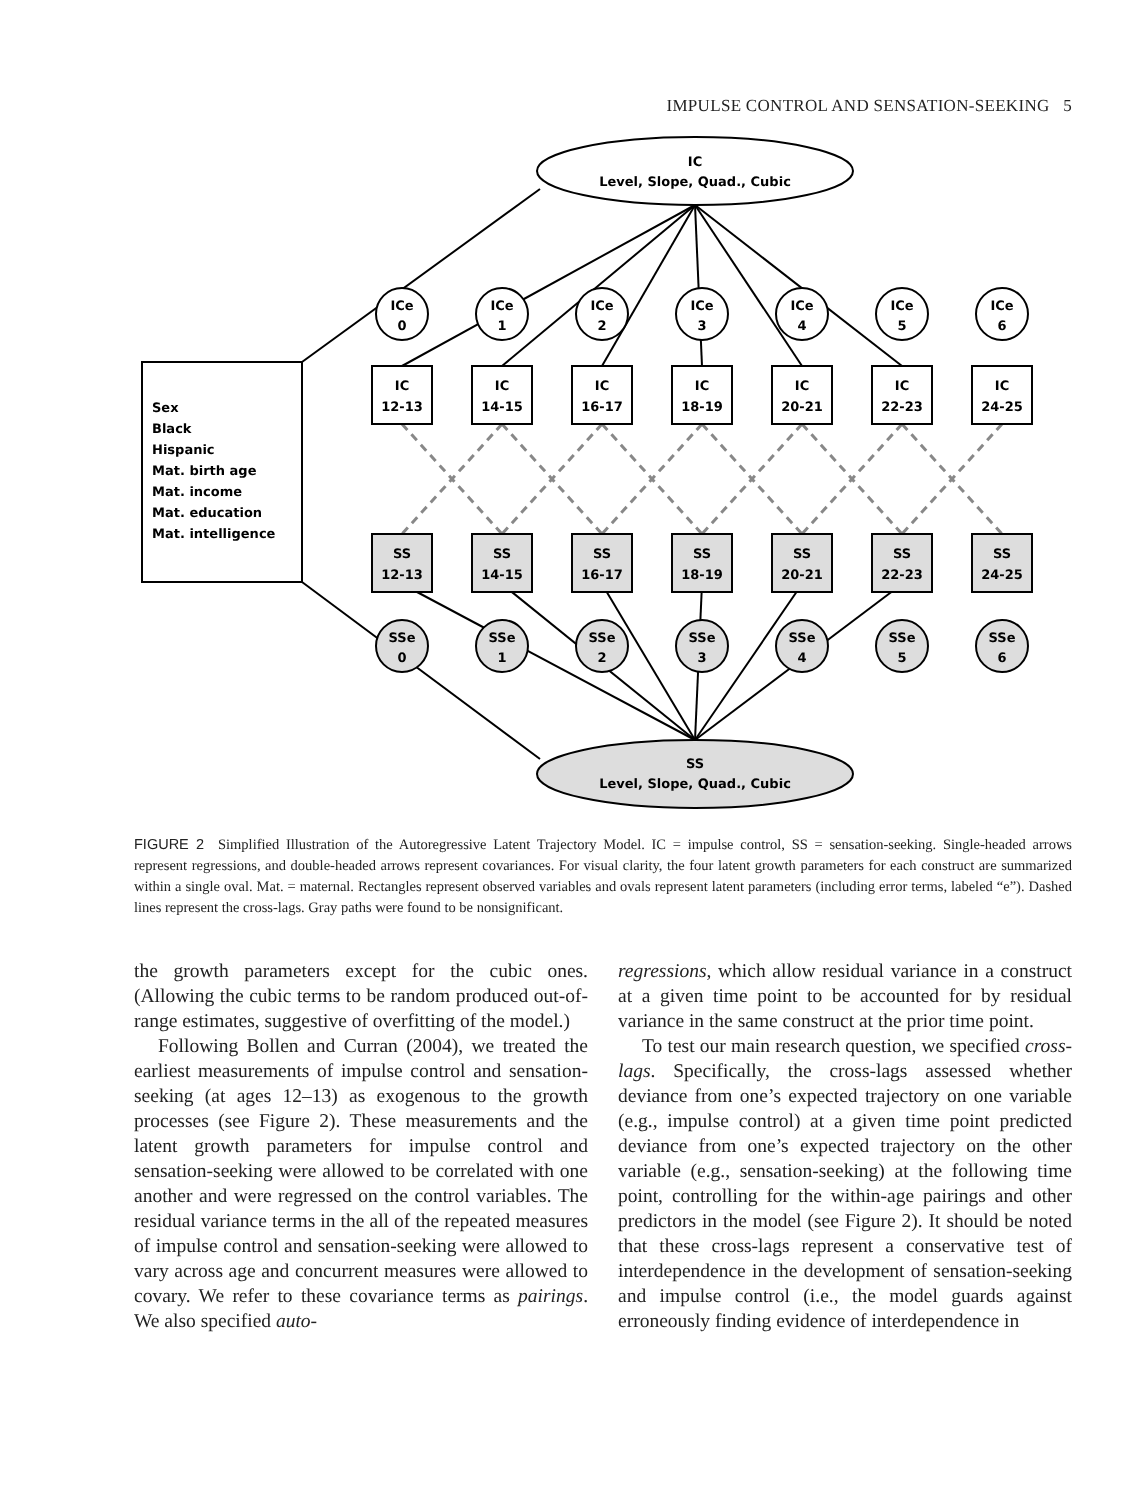IMPULSE CONTROL AND SENSATION-SEEKING 5
IC
Level, Slope, Quad., Cubic
SS
Level, Slope, Quad., Cubic
Sex
Black
Hispanic
Mat. birth age
Mat. income
Mat. education
Mat. intelligence
ICe
0
ICe
1
ICe
2
ICe
3
ICe
4
ICe
5
ICe
6
IC
12-13
IC
14-15
IC
16-17
IC
18-19
IC
20-21
IC
22-23
IC
24-25
SS
12-13
SS
14-15
SS
16-17
SS
18-19
SS
20-21
SS
22-23
SS
24-25
SSe
0
SSe
1
SSe
2
SSe
3
SSe
4
SSe
5
SSe
6
FIGURE 2 Simplified Illustration of the Autoregressive Latent Trajectory Model. IC = impulse control, SS = sensation-seeking. Single-headed arrows represent regressions, and double-headed arrows represent covariances. For visual clarity, the four latent growth parameters for each construct are summarized within a single oval. Mat. = maternal. Rectangles represent observed variables and ovals represent latent parameters (including error terms, labeled “e”). Dashed lines represent the cross-lags. Gray paths were found to be nonsignificant.
the growth parameters except for the cubic ones. (Allowing the cubic terms to be random produced out-of-range estimates, suggestive of overfitting of the model.)
Following Bollen and Curran (2004), we treated the earliest measurements of impulse control and sensation-seeking (at ages 12–13) as exogenous to the growth processes (see Figure 2). These measurements and the latent growth parameters for impulse control and sensation-seeking were allowed to be correlated with one another and were regressed on the control variables. The residual variance terms in the all of the repeated measures of impulse control and sensation-seeking were allowed to vary across age and concurrent measures were allowed to covary. We refer to these covariance terms as pairings. We also specified auto-
regressions, which allow residual variance in a construct at a given time point to be accounted for by residual variance in the same construct at the prior time point.
To test our main research question, we specified cross-lags. Specifically, the cross-lags assessed whether deviance from one’s expected trajectory on one variable (e.g., impulse control) at a given time point predicted deviance from one’s expected trajectory on the other variable (e.g., sensation-seeking) at the following time point, controlling for the within-age pairings and other predictors in the model (see Figure 2). It should be noted that these cross-lags represent a conservative test of interdependence in the development of sensation-seeking and impulse control (i.e., the model guards against erroneously finding evidence of interdependence in